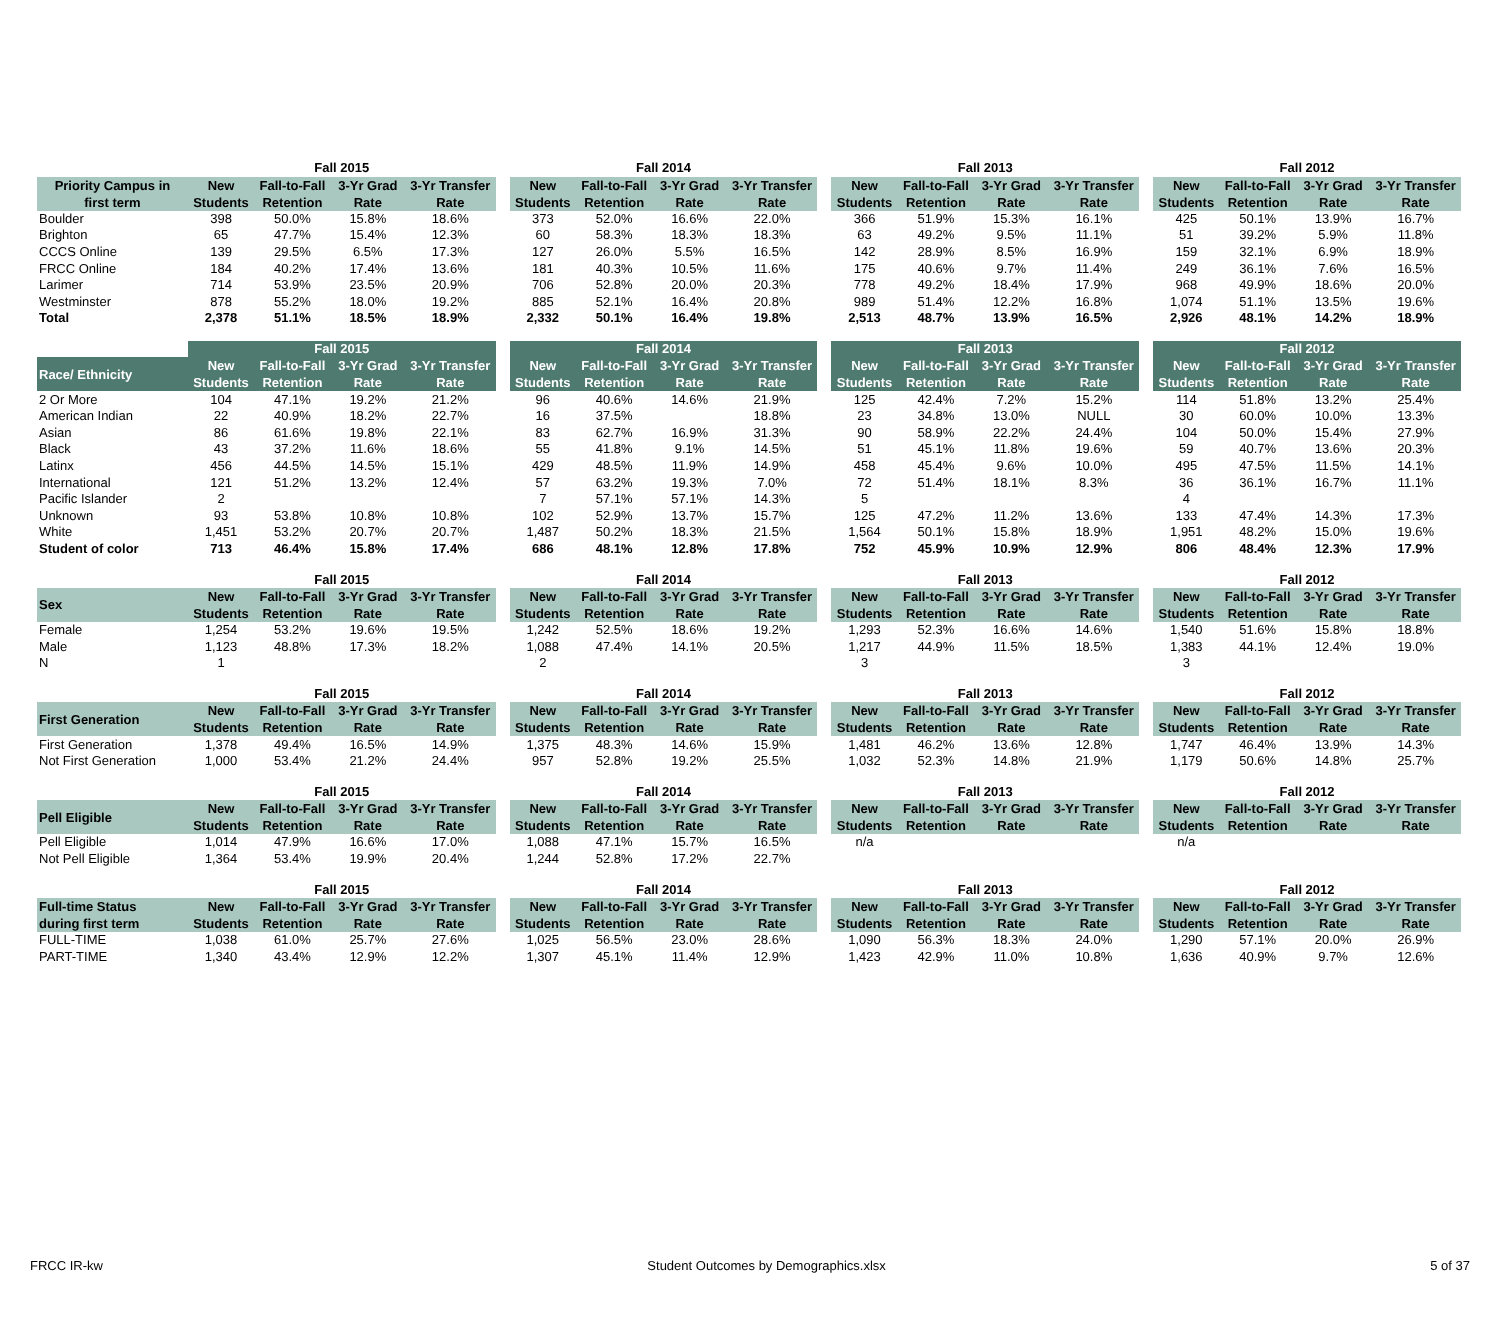| | Fall 2015 | | | | | Fall 2014 | | | | | Fall 2013 | | | | | Fall 2012 | | | |
| --- | --- | --- | --- | --- | --- | --- | --- | --- | --- | --- | --- | --- | --- | --- | --- | --- | --- | --- | --- |
| Priority Campus in first term | New Students | Fall-to-Fall Retention | 3-Yr Grad Rate | 3-Yr Transfer Rate | | New Students | Fall-to-Fall Retention | 3-Yr Grad Rate | 3-Yr Transfer Rate | | New Students | Fall-to-Fall Retention | 3-Yr Grad Rate | 3-Yr Transfer Rate | | New Students | Fall-to-Fall Retention | 3-Yr Grad Rate | 3-Yr Transfer Rate |
| Boulder | 398 | 50.0% | 15.8% | 18.6% | | 373 | 52.0% | 16.6% | 22.0% | | 366 | 51.9% | 15.3% | 16.1% | | 425 | 50.1% | 13.9% | 16.7% |
| Brighton | 65 | 47.7% | 15.4% | 12.3% | | 60 | 58.3% | 18.3% | 18.3% | | 63 | 49.2% | 9.5% | 11.1% | | 51 | 39.2% | 5.9% | 11.8% |
| CCCS Online | 139 | 29.5% | 6.5% | 17.3% | | 127 | 26.0% | 5.5% | 16.5% | | 142 | 28.9% | 8.5% | 16.9% | | 159 | 32.1% | 6.9% | 18.9% |
| FRCC Online | 184 | 40.2% | 17.4% | 13.6% | | 181 | 40.3% | 10.5% | 11.6% | | 175 | 40.6% | 9.7% | 11.4% | | 249 | 36.1% | 7.6% | 16.5% |
| Larimer | 714 | 53.9% | 23.5% | 20.9% | | 706 | 52.8% | 20.0% | 20.3% | | 778 | 49.2% | 18.4% | 17.9% | | 968 | 49.9% | 18.6% | 20.0% |
| Westminster | 878 | 55.2% | 18.0% | 19.2% | | 885 | 52.1% | 16.4% | 20.8% | | 989 | 51.4% | 12.2% | 16.8% | | 1,074 | 51.1% | 13.5% | 19.6% |
| Total | 2,378 | 51.1% | 18.5% | 18.9% | | 2,332 | 50.1% | 16.4% | 19.8% | | 2,513 | 48.7% | 13.9% | 16.5% | | 2,926 | 48.1% | 14.2% | 18.9% |
| | Fall 2015 | | | | | Fall 2014 | | | | | Fall 2013 | | | | | Fall 2012 | | | |
| Race/ Ethnicity | New Students | Fall-to-Fall Retention | 3-Yr Grad Rate | 3-Yr Transfer Rate | | New Students | Fall-to-Fall Retention | 3-Yr Grad Rate | 3-Yr Transfer Rate | | New Students | Fall-to-Fall Retention | 3-Yr Grad Rate | 3-Yr Transfer Rate | | New Students | Fall-to-Fall Retention | 3-Yr Grad Rate | 3-Yr Transfer Rate |
| 2 Or More | 104 | 47.1% | 19.2% | 21.2% | | 96 | 40.6% | 14.6% | 21.9% | | 125 | 42.4% | 7.2% | 15.2% | | 114 | 51.8% | 13.2% | 25.4% |
| American Indian | 22 | 40.9% | 18.2% | 22.7% | | 16 | 37.5% | | 18.8% | | 23 | 34.8% | 13.0% | NULL | | 30 | 60.0% | 10.0% | 13.3% |
| Asian | 86 | 61.6% | 19.8% | 22.1% | | 83 | 62.7% | 16.9% | 31.3% | | 90 | 58.9% | 22.2% | 24.4% | | 104 | 50.0% | 15.4% | 27.9% |
| Black | 43 | 37.2% | 11.6% | 18.6% | | 55 | 41.8% | 9.1% | 14.5% | | 51 | 45.1% | 11.8% | 19.6% | | 59 | 40.7% | 13.6% | 20.3% |
| Latinx | 456 | 44.5% | 14.5% | 15.1% | | 429 | 48.5% | 11.9% | 14.9% | | 458 | 45.4% | 9.6% | 10.0% | | 495 | 47.5% | 11.5% | 14.1% |
| International | 121 | 51.2% | 13.2% | 12.4% | | 57 | 63.2% | 19.3% | 7.0% | | 72 | 51.4% | 18.1% | 8.3% | | 36 | 36.1% | 16.7% | 11.1% |
| Pacific Islander | 2 | | | | | 7 | 57.1% | 57.1% | 14.3% | | 5 | | | | | 4 | | | |
| Unknown | 93 | 53.8% | 10.8% | 10.8% | | 102 | 52.9% | 13.7% | 15.7% | | 125 | 47.2% | 11.2% | 13.6% | | 133 | 47.4% | 14.3% | 17.3% |
| White | 1,451 | 53.2% | 20.7% | 20.7% | | 1,487 | 50.2% | 18.3% | 21.5% | | 1,564 | 50.1% | 15.8% | 18.9% | | 1,951 | 48.2% | 15.0% | 19.6% |
| Student of color | 713 | 46.4% | 15.8% | 17.4% | | 686 | 48.1% | 12.8% | 17.8% | | 752 | 45.9% | 10.9% | 12.9% | | 806 | 48.4% | 12.3% | 17.9% |
| | Fall 2015 | | | | | Fall 2014 | | | | | Fall 2013 | | | | | Fall 2012 | | | |
| Sex | New Students | Fall-to-Fall Retention | 3-Yr Grad Rate | 3-Yr Transfer Rate | | New Students | Fall-to-Fall Retention | 3-Yr Grad Rate | 3-Yr Transfer Rate | | New Students | Fall-to-Fall Retention | 3-Yr Grad Rate | 3-Yr Transfer Rate | | New Students | Fall-to-Fall Retention | 3-Yr Grad Rate | 3-Yr Transfer Rate |
| Female | 1,254 | 53.2% | 19.6% | 19.5% | | 1,242 | 52.5% | 18.6% | 19.2% | | 1,293 | 52.3% | 16.6% | 14.6% | | 1,540 | 51.6% | 15.8% | 18.8% |
| Male | 1,123 | 48.8% | 17.3% | 18.2% | | 1,088 | 47.4% | 14.1% | 20.5% | | 1,217 | 44.9% | 11.5% | 18.5% | | 1,383 | 44.1% | 12.4% | 19.0% |
| N | 1 | | | | | 2 | | | | | 3 | | | | | 3 | | | |
| | Fall 2015 | | | | | Fall 2014 | | | | | Fall 2013 | | | | | Fall 2012 | | | |
| First Generation | New Students | Fall-to-Fall Retention | 3-Yr Grad Rate | 3-Yr Transfer Rate | | New Students | Fall-to-Fall Retention | 3-Yr Grad Rate | 3-Yr Transfer Rate | | New Students | Fall-to-Fall Retention | 3-Yr Grad Rate | 3-Yr Transfer Rate | | New Students | Fall-to-Fall Retention | 3-Yr Grad Rate | 3-Yr Transfer Rate |
| First Generation | 1,378 | 49.4% | 16.5% | 14.9% | | 1,375 | 48.3% | 14.6% | 15.9% | | 1,481 | 46.2% | 13.6% | 12.8% | | 1,747 | 46.4% | 13.9% | 14.3% |
| Not First Generation | 1,000 | 53.4% | 21.2% | 24.4% | | 957 | 52.8% | 19.2% | 25.5% | | 1,032 | 52.3% | 14.8% | 21.9% | | 1,179 | 50.6% | 14.8% | 25.7% |
| | Fall 2015 | | | | | Fall 2014 | | | | | Fall 2013 | | | | | Fall 2012 | | | |
| Pell Eligible | New Students | Fall-to-Fall Retention | 3-Yr Grad Rate | 3-Yr Transfer Rate | | New Students | Fall-to-Fall Retention | 3-Yr Grad Rate | 3-Yr Transfer Rate | | New Students | Fall-to-Fall Retention | 3-Yr Grad Rate | 3-Yr Transfer Rate | | New Students | Fall-to-Fall Retention | 3-Yr Grad Rate | 3-Yr Transfer Rate |
| Pell Eligible | 1,014 | 47.9% | 16.6% | 17.0% | | 1,088 | 47.1% | 15.7% | 16.5% | | n/a | | | | | n/a | | | |
| Not Pell Eligible | 1,364 | 53.4% | 19.9% | 20.4% | | 1,244 | 52.8% | 17.2% | 22.7% | | | | | | | | | | |
| | Fall 2015 | | | | | Fall 2014 | | | | | Fall 2013 | | | | | Fall 2012 | | | |
| Full-time Status during first term | New Students | Fall-to-Fall Retention | 3-Yr Grad Rate | 3-Yr Transfer Rate | | New Students | Fall-to-Fall Retention | 3-Yr Grad Rate | 3-Yr Transfer Rate | | New Students | Fall-to-Fall Retention | 3-Yr Grad Rate | 3-Yr Transfer Rate | | New Students | Fall-to-Fall Retention | 3-Yr Grad Rate | 3-Yr Transfer Rate |
| FULL-TIME | 1,038 | 61.0% | 25.7% | 27.6% | | 1,025 | 56.5% | 23.0% | 28.6% | | 1,090 | 56.3% | 18.3% | 24.0% | | 1,290 | 57.1% | 20.0% | 26.9% |
| PART-TIME | 1,340 | 43.4% | 12.9% | 12.2% | | 1,307 | 45.1% | 11.4% | 12.9% | | 1,423 | 42.9% | 11.0% | 10.8% | | 1,636 | 40.9% | 9.7% | 12.6% |
FRCC IR-kw Student Outcomes by Demographics.xlsx 5 of 37